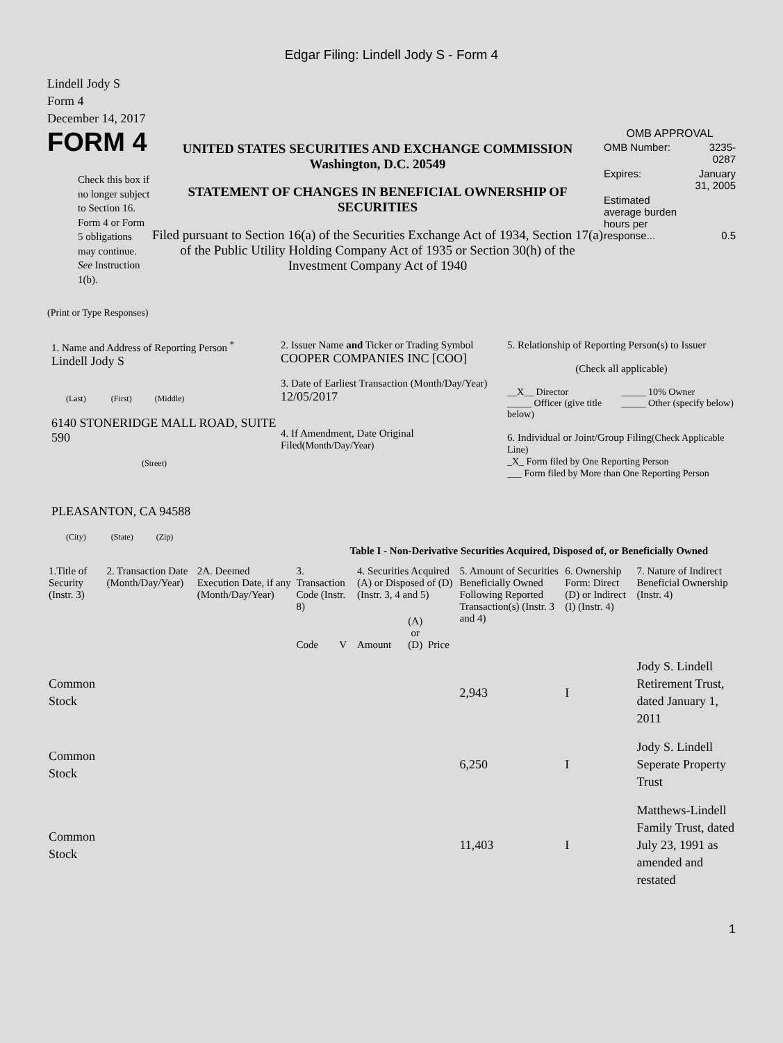Edgar Filing: Lindell Jody S - Form 4
Lindell Jody S
Form 4
December 14, 2017
FORM 4
Check this box if no longer subject to Section 16. Form 4 or Form 5 obligations may continue. See Instruction 1(b).
UNITED STATES SECURITIES AND EXCHANGE COMMISSION
Washington, D.C. 20549
STATEMENT OF CHANGES IN BENEFICIAL OWNERSHIP OF SECURITIES
Filed pursuant to Section 16(a) of the Securities Exchange Act of 1934, Section 17(a) of the Public Utility Holding Company Act of 1935 or Section 30(h) of the Investment Company Act of 1940
OMB APPROVAL
| OMB Number: | 3235-0287 |
| Expires: | January 31, 2005 |
| Estimated average burden hours per response... | 0.5 |
(Print or Type Responses)
1. Name and Address of Reporting Person <sup>*</sup>
Lindell Jody S
(Last) (First) (Middle)
6140 STONERIDGE MALL ROAD, SUITE 590
(Street)
PLEASANTON, CA 94588
(City) (State) (Zip)
2. Issuer Name and Ticker or Trading Symbol
COOPER COMPANIES INC [COO]
3. Date of Earliest Transaction (Month/Day/Year)
12/05/2017
4. If Amendment, Date Original Filed(Month/Day/Year)
5. Relationship of Reporting Person(s) to Issuer
(Check all applicable)
__X__ Director
_____ Officer (give title below)
_____ 10% Owner
_____ Other (specify below)
6. Individual or Joint/Group Filing(Check Applicable Line)
_X_ Form filed by One Reporting Person
___ Form filed by More than One Reporting Person
Table I - Non-Derivative Securities Acquired, Disposed of, or Beneficially Owned
| 1.Title of Security (Instr. 3) | 2. Transaction Date (Month/Day/Year) | 2A. Deemed Execution Date, if any (Month/Day/Year) | 3. Transaction Code (Instr. 8) | | 4. Securities Acquired (A) or Disposed of (D) (Instr. 3, 4 and 5) | | | 5. Amount of Securities Beneficially Owned Following Reported Transaction(s) (Instr. 3 and 4) | 6. Ownership Form: Direct (D) or Indirect (I) (Instr. 4) | 7. Nature of Indirect Beneficial Ownership (Instr. 4) |
| --- | --- | --- | --- | --- | --- | --- | --- | --- | --- | --- |
| | | | Code | V | Amount | (A) or (D) | Price | | | |
| Common Stock | | | | | | | | 2,943 | I | Jody S. Lindell Retirement Trust, dated January 1, 2011 |
| Common Stock | | | | | | | | 6,250 | I | Jody S. Lindell Seperate Property Trust |
| Common Stock | | | | | | | | 11,403 | I | Matthews-Lindell Family Trust, dated July 23, 1991 as amended and restated |
1